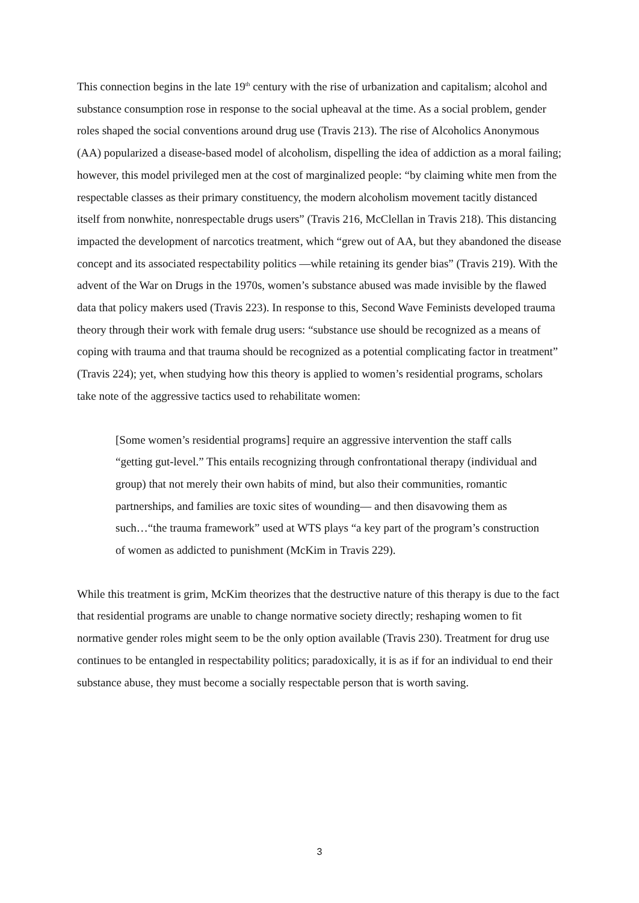This connection begins in the late 19<sup>th</sup> century with the rise of urbanization and capitalism; alcohol and substance consumption rose in response to the social upheaval at the time. As a social problem, gender roles shaped the social conventions around drug use (Travis 213). The rise of Alcoholics Anonymous (AA) popularized a disease-based model of alcoholism, dispelling the idea of addiction as a moral failing; however, this model privileged men at the cost of marginalized people: “by claiming white men from the respectable classes as their primary constituency, the modern alcoholism movement tacitly distanced itself from nonwhite, nonrespectable drugs users” (Travis 216, McClellan in Travis 218). This distancing impacted the development of narcotics treatment, which “grew out of AA, but they abandoned the disease concept and its associated respectability politics —while retaining its gender bias” (Travis 219). With the advent of the War on Drugs in the 1970s, women’s substance abused was made invisible by the flawed data that policy makers used (Travis 223). In response to this, Second Wave Feminists developed trauma theory through their work with female drug users: “substance use should be recognized as a means of coping with trauma and that trauma should be recognized as a potential complicating factor in treatment” (Travis 224); yet, when studying how this theory is applied to women’s residential programs, scholars take note of the aggressive tactics used to rehabilitate women:
[Some women’s residential programs] require an aggressive intervention the staff calls “getting gut-level.” This entails recognizing through confrontational therapy (individual and group) that not merely their own habits of mind, but also their communities, romantic partnerships, and families are toxic sites of wounding— and then disavowing them as such…“the trauma framework” used at WTS plays “a key part of the program’s construction of women as addicted to punishment (McKim in Travis 229).
While this treatment is grim, McKim theorizes that the destructive nature of this therapy is due to the fact that residential programs are unable to change normative society directly; reshaping women to fit normative gender roles might seem to be the only option available (Travis 230). Treatment for drug use continues to be entangled in respectability politics; paradoxically, it is as if for an individual to end their substance abuse, they must become a socially respectable person that is worth saving.
3